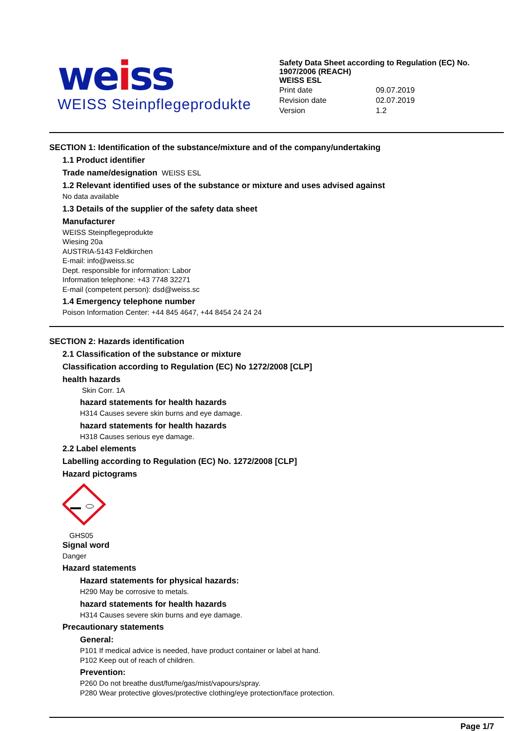weiss
WEISS Steinpflegeprodukte
Safety Data Sheet according to Regulation (EC) No. 1907/2006 (REACH)
WEISS ESL
Print date 09.07.2019
Revision date 02.07.2019
Version 1.2
SECTION 1: Identification of the substance/mixture and of the company/undertaking
1.1 Product identifier
Trade name/designation WEISS ESL
1.2 Relevant identified uses of the substance or mixture and uses advised against
No data available
1.3 Details of the supplier of the safety data sheet
Manufacturer
WEISS Steinpflegeprodukte
Wiesing 20a
AUSTRIA-5143 Feldkirchen
E-mail: info@weiss.sc
Dept. responsible for information: Labor
Information telephone: +43 7748 32271
E-mail (competent person): dsd@weiss.sc
1.4 Emergency telephone number
Poison Information Center: +44 845 4647, +44 8454 24 24 24
SECTION 2: Hazards identification
2.1 Classification of the substance or mixture
Classification according to Regulation (EC) No 1272/2008 [CLP]
health hazards
Skin Corr. 1A
hazard statements for health hazards
H314 Causes severe skin burns and eye damage.
hazard statements for health hazards
H318 Causes serious eye damage.
2.2 Label elements
Labelling according to Regulation (EC) No. 1272/2008 [CLP]
Hazard pictograms
GHS05
Signal word
Danger
Hazard statements
Hazard statements for physical hazards:
H290 May be corrosive to metals.
hazard statements for health hazards
H314 Causes severe skin burns and eye damage.
Precautionary statements
General:
P101 If medical advice is needed, have product container or label at hand.
P102 Keep out of reach of children.
Prevention:
P260 Do not breathe dust/fume/gas/mist/vapours/spray.
P280 Wear protective gloves/protective clothing/eye protection/face protection.
Page 1/7